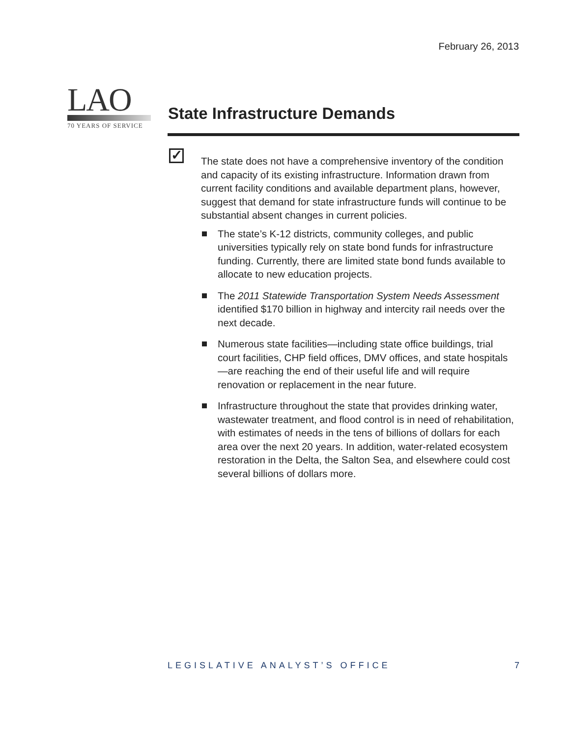February 26, 2013
LAO
70 YEARS OF SERVICE
State Infrastructure Demands
✓
The state does not have a comprehensive inventory of the condition and capacity of its existing infrastructure. Information drawn from current facility conditions and available department plans, however, suggest that demand for state infrastructure funds will continue to be substantial absent changes in current policies.
The state’s K-12 districts, community colleges, and public universities typically rely on state bond funds for infrastructure funding. Currently, there are limited state bond funds available to allocate to new education projects.
The 2011 Statewide Transportation System Needs Assessment identified $170 billion in highway and intercity rail needs over the next decade.
Numerous state facilities—including state office buildings, trial court facilities, CHP field offices, DMV offices, and state hospitals—are reaching the end of their useful life and will require renovation or replacement in the near future.
Infrastructure throughout the state that provides drinking water, wastewater treatment, and flood control is in need of rehabilitation, with estimates of needs in the tens of billions of dollars for each area over the next 20 years. In addition, water-related ecosystem restoration in the Delta, the Salton Sea, and elsewhere could cost several billions of dollars more.
LEGISLATIVE ANALYST’S OFFICE 7